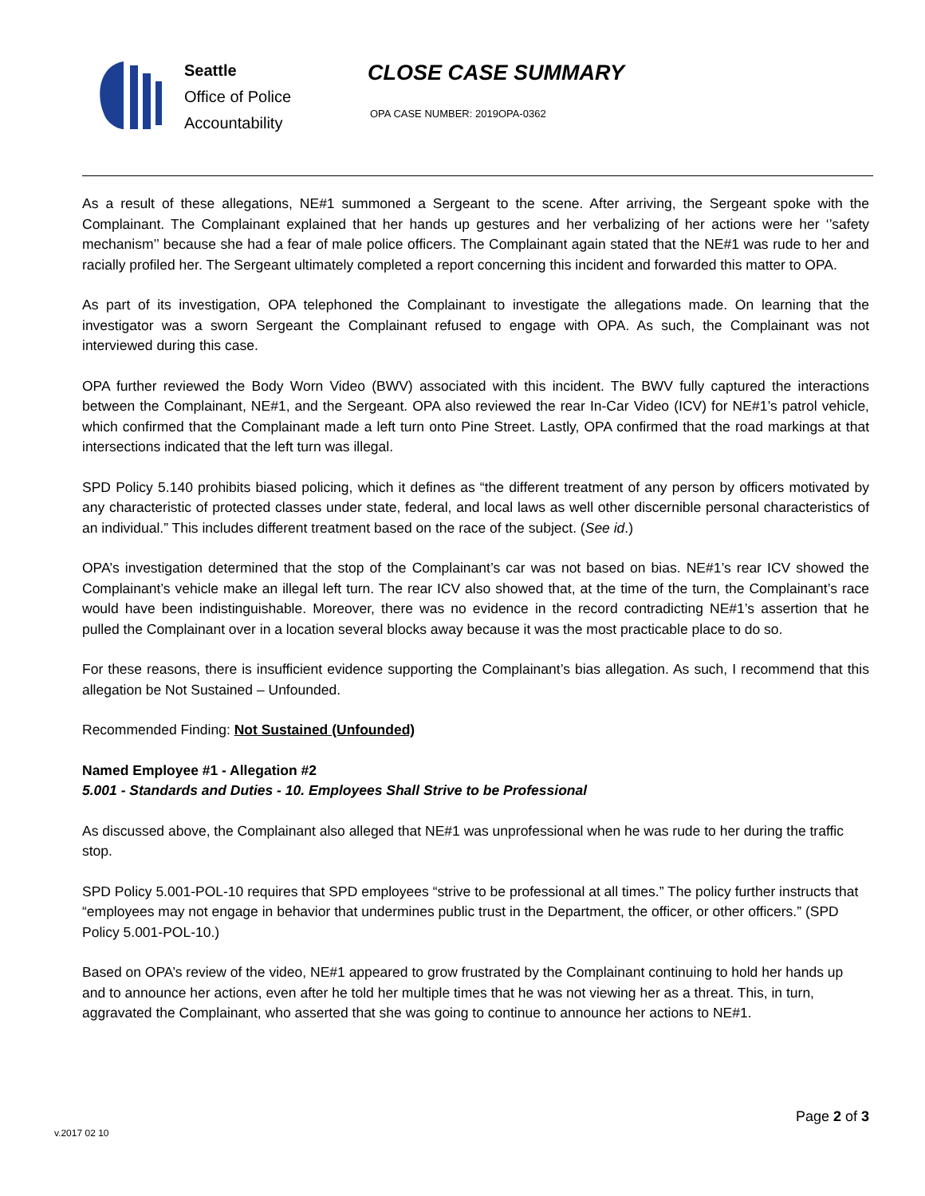Seattle
Office of Police
Accountability
CLOSE CASE SUMMARY
OPA CASE NUMBER: 2019OPA-0362
As a result of these allegations, NE#1 summoned a Sergeant to the scene. After arriving, the Sergeant spoke with the Complainant. The Complainant explained that her hands up gestures and her verbalizing of her actions were her ‘’safety mechanism’’ because she had a fear of male police officers. The Complainant again stated that the NE#1 was rude to her and racially profiled her. The Sergeant ultimately completed a report concerning this incident and forwarded this matter to OPA.
As part of its investigation, OPA telephoned the Complainant to investigate the allegations made. On learning that the investigator was a sworn Sergeant the Complainant refused to engage with OPA. As such, the Complainant was not interviewed during this case.
OPA further reviewed the Body Worn Video (BWV) associated with this incident. The BWV fully captured the interactions between the Complainant, NE#1, and the Sergeant. OPA also reviewed the rear In-Car Video (ICV) for NE#1’s patrol vehicle, which confirmed that the Complainant made a left turn onto Pine Street. Lastly, OPA confirmed that the road markings at that intersections indicated that the left turn was illegal.
SPD Policy 5.140 prohibits biased policing, which it defines as “the different treatment of any person by officers motivated by any characteristic of protected classes under state, federal, and local laws as well other discernible personal characteristics of an individual.” This includes different treatment based on the race of the subject. (See id.)
OPA’s investigation determined that the stop of the Complainant’s car was not based on bias. NE#1’s rear ICV showed the Complainant’s vehicle make an illegal left turn. The rear ICV also showed that, at the time of the turn, the Complainant’s race would have been indistinguishable. Moreover, there was no evidence in the record contradicting NE#1’s assertion that he pulled the Complainant over in a location several blocks away because it was the most practicable place to do so.
For these reasons, there is insufficient evidence supporting the Complainant’s bias allegation. As such, I recommend that this allegation be Not Sustained – Unfounded.
Recommended Finding: Not Sustained (Unfounded)
Named Employee #1 - Allegation #2
5.001 - Standards and Duties - 10. Employees Shall Strive to be Professional
As discussed above, the Complainant also alleged that NE#1 was unprofessional when he was rude to her during the traffic stop.
SPD Policy 5.001-POL-10 requires that SPD employees “strive to be professional at all times.” The policy further instructs that “employees may not engage in behavior that undermines public trust in the Department, the officer, or other officers.” (SPD Policy 5.001-POL-10.)
Based on OPA’s review of the video, NE#1 appeared to grow frustrated by the Complainant continuing to hold her hands up and to announce her actions, even after he told her multiple times that he was not viewing her as a threat. This, in turn, aggravated the Complainant, who asserted that she was going to continue to announce her actions to NE#1.
Page 2 of 3
v.2017 02 10